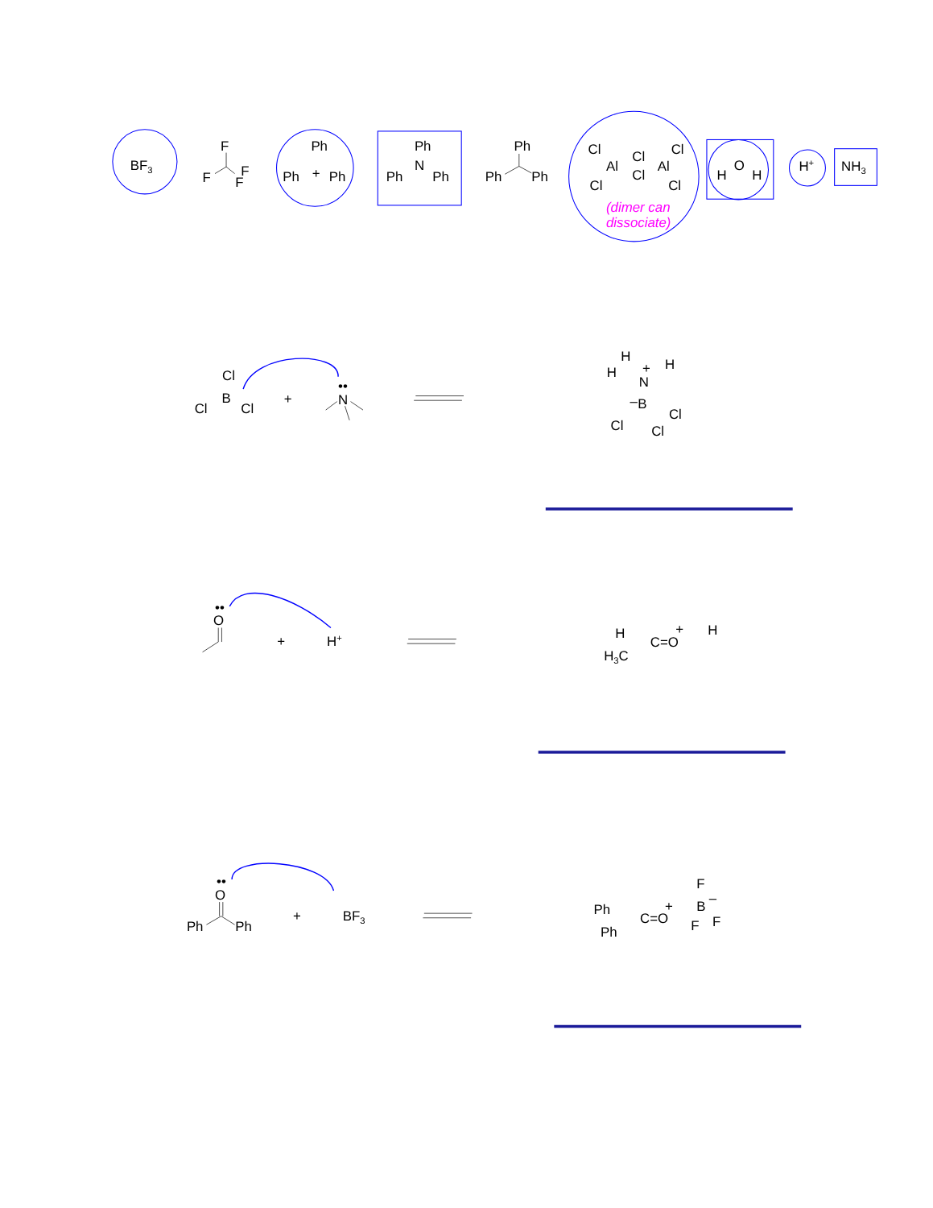BF3
F
F
F
F
Ph
Ph
+
Ph
Ph
N
Ph
Ph
Ph
Ph
Ph
Cl
Cl
Cl
Al
Cl
Al
Cl
Cl
(dimer can
dissociate)
H
O
H
H+
NH3
Cl
B
Cl
Cl
+
N
••
H
H
H
N
+
B
–
Cl
Cl
Cl
O
••
+
H+
H
C=O
+
H
H3C
O
••
Ph
Ph
+
BF3
Ph
C=O
+
F
B
–
F
F
Ph